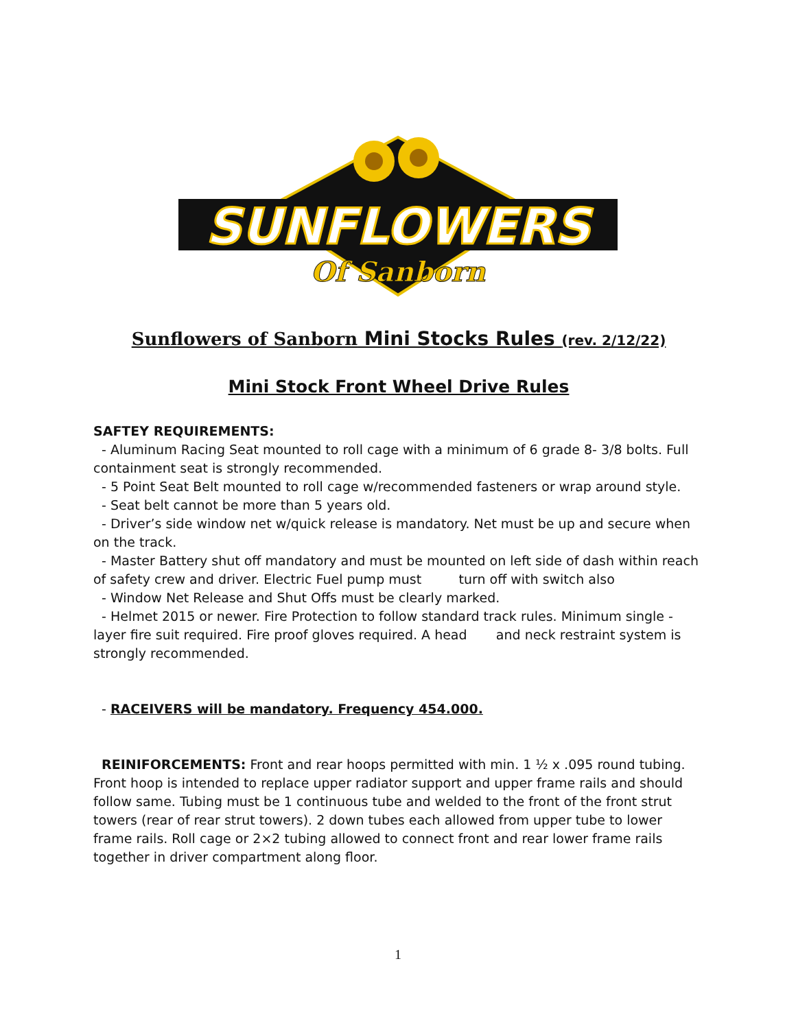SUNFLOWERS
Of Sanborn
Sunflowers of Sanborn Mini Stocks Rules (rev. 2/12/22)
Mini Stock Front Wheel Drive Rules
SAFTEY REQUIREMENTS:
- Aluminum Racing Seat mounted to roll cage with a minimum of 6 grade 8- 3/8 bolts. Full containment seat is strongly recommended.
- 5 Point Seat Belt mounted to roll cage w/recommended fasteners or wrap around style.
- Seat belt cannot be more than 5 years old.
- Driver’s side window net w/quick release is mandatory. Net must be up and secure when on the track.
- Master Battery shut off mandatory and must be mounted on left side of dash within reach of safety crew and driver. Electric Fuel pump must turn off with switch also
- Window Net Release and Shut Offs must be clearly marked.
- Helmet 2015 or newer. Fire Protection to follow standard track rules. Minimum single -layer fire suit required. Fire proof gloves required. A head and neck restraint system is strongly recommended.
- RACEIVERS will be mandatory. Frequency 454.000.
REINIFORCEMENTS: Front and rear hoops permitted with min. 1 ½ x .095 round tubing. Front hoop is intended to replace upper radiator support and upper frame rails and should follow same. Tubing must be 1 continuous tube and welded to the front of the front strut towers (rear of rear strut towers). 2 down tubes each allowed from upper tube to lower frame rails. Roll cage or 2×2 tubing allowed to connect front and rear lower frame rails together in driver compartment along floor.
1